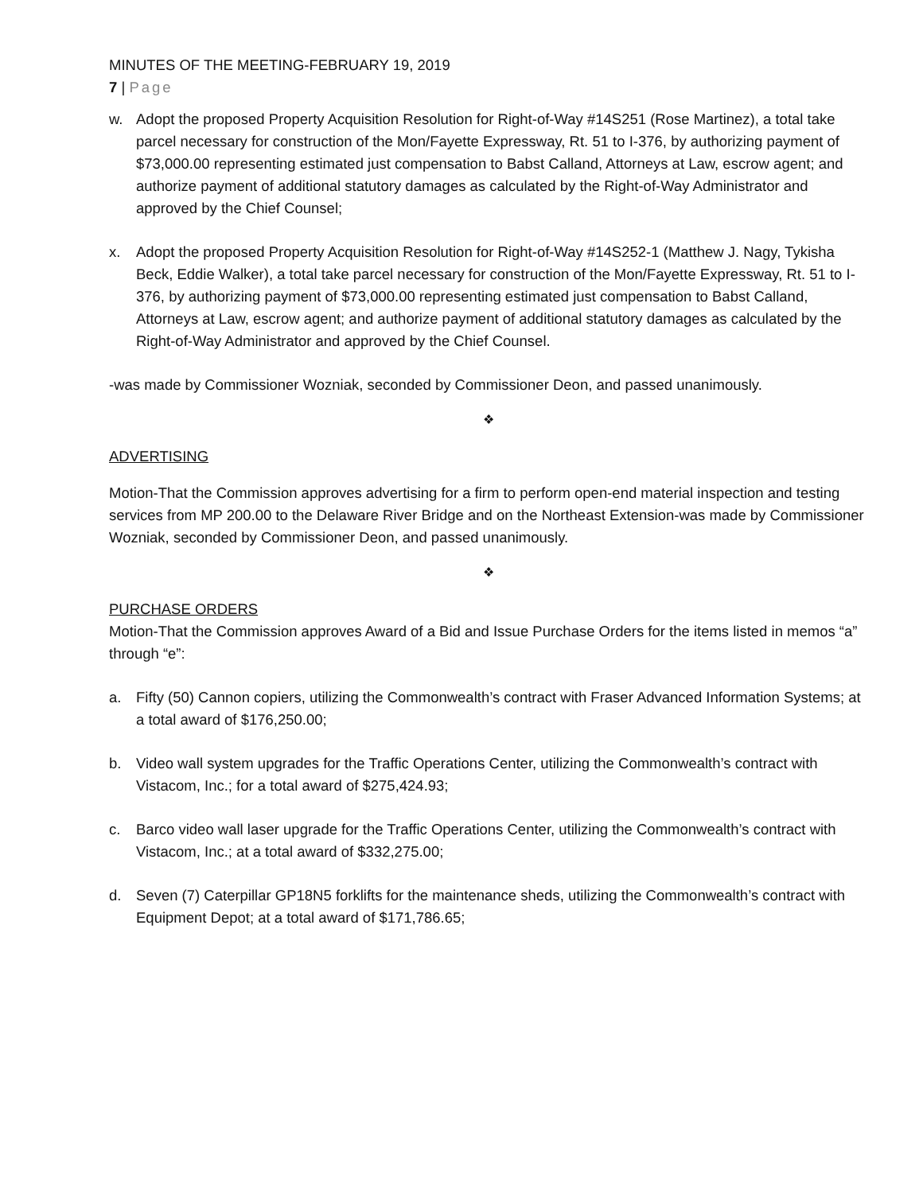MINUTES OF THE MEETING-FEBRUARY 19, 2019
7 | Page
w. Adopt the proposed Property Acquisition Resolution for Right-of-Way #14S251 (Rose Martinez), a total take parcel necessary for construction of the Mon/Fayette Expressway, Rt. 51 to I-376, by authorizing payment of $73,000.00 representing estimated just compensation to Babst Calland, Attorneys at Law, escrow agent; and authorize payment of additional statutory damages as calculated by the Right-of-Way Administrator and approved by the Chief Counsel;
x. Adopt the proposed Property Acquisition Resolution for Right-of-Way #14S252-1 (Matthew J. Nagy, Tykisha Beck, Eddie Walker), a total take parcel necessary for construction of the Mon/Fayette Expressway, Rt. 51 to I-376, by authorizing payment of $73,000.00 representing estimated just compensation to Babst Calland, Attorneys at Law, escrow agent; and authorize payment of additional statutory damages as calculated by the Right-of-Way Administrator and approved by the Chief Counsel.
-was made by Commissioner Wozniak, seconded by Commissioner Deon, and passed unanimously.
❖
ADVERTISING
Motion-That the Commission approves advertising for a firm to perform open-end material inspection and testing services from MP 200.00 to the Delaware River Bridge and on the Northeast Extension-was made by Commissioner Wozniak, seconded by Commissioner Deon, and passed unanimously.
❖
PURCHASE ORDERS
Motion-That the Commission approves Award of a Bid and Issue Purchase Orders for the items listed in memos “a” through “e”:
a. Fifty (50) Cannon copiers, utilizing the Commonwealth’s contract with Fraser Advanced Information Systems; at a total award of $176,250.00;
b. Video wall system upgrades for the Traffic Operations Center, utilizing the Commonwealth’s contract with Vistacom, Inc.; for a total award of $275,424.93;
c. Barco video wall laser upgrade for the Traffic Operations Center, utilizing the Commonwealth’s contract with Vistacom, Inc.; at a total award of $332,275.00;
d. Seven (7) Caterpillar GP18N5 forklifts for the maintenance sheds, utilizing the Commonwealth’s contract with Equipment Depot; at a total award of $171,786.65;